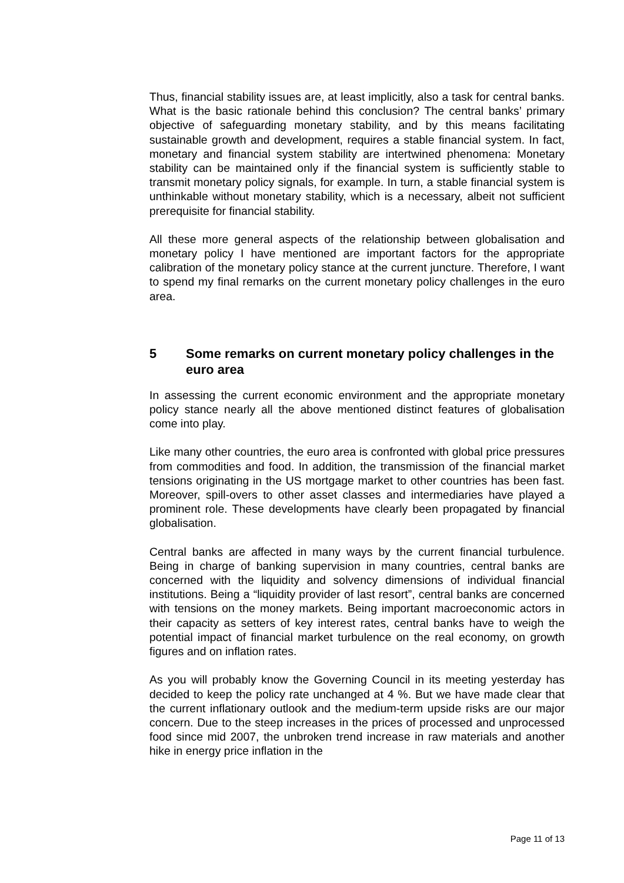Thus, financial stability issues are, at least implicitly, also a task for central banks. What is the basic rationale behind this conclusion? The central banks’ primary objective of safeguarding monetary stability, and by this means facilitating sustainable growth and development, requires a stable financial system. In fact, monetary and financial system stability are intertwined phenomena: Monetary stability can be maintained only if the financial system is sufficiently stable to transmit monetary policy signals, for example. In turn, a stable financial system is unthinkable without monetary stability, which is a necessary, albeit not sufficient prerequisite for financial stability.
All these more general aspects of the relationship between globalisation and monetary policy I have mentioned are important factors for the appropriate calibration of the monetary policy stance at the current juncture. Therefore, I want to spend my final remarks on the current monetary policy challenges in the euro area.
5 Some remarks on current monetary policy challenges in the euro area
In assessing the current economic environment and the appropriate monetary policy stance nearly all the above mentioned distinct features of globalisation come into play.
Like many other countries, the euro area is confronted with global price pressures from commodities and food. In addition, the transmission of the financial market tensions originating in the US mortgage market to other countries has been fast. Moreover, spill-overs to other asset classes and intermediaries have played a prominent role. These developments have clearly been propagated by financial globalisation.
Central banks are affected in many ways by the current financial turbulence. Being in charge of banking supervision in many countries, central banks are concerned with the liquidity and solvency dimensions of individual financial institutions. Being a “liquidity provider of last resort”, central banks are concerned with tensions on the money markets. Being important macroeconomic actors in their capacity as setters of key interest rates, central banks have to weigh the potential impact of financial market turbulence on the real economy, on growth figures and on inflation rates.
As you will probably know the Governing Council in its meeting yesterday has decided to keep the policy rate unchanged at 4 %. But we have made clear that the current inflationary outlook and the medium-term upside risks are our major concern. Due to the steep increases in the prices of processed and unprocessed food since mid 2007, the unbroken trend increase in raw materials and another hike in energy price inflation in the
Page 11 of 13